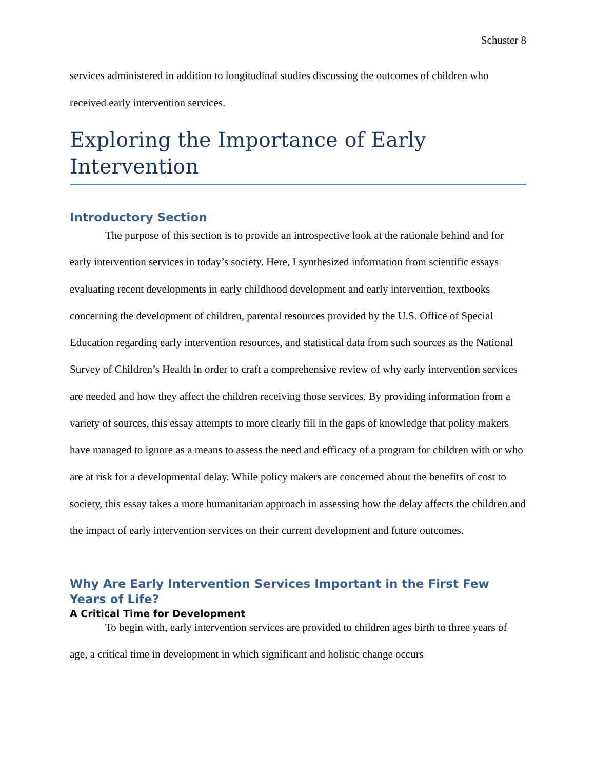Schuster 8
services administered in addition to longitudinal studies discussing the outcomes of children who received early intervention services.
Exploring the Importance of Early Intervention
Introductory Section
The purpose of this section is to provide an introspective look at the rationale behind and for early intervention services in today’s society. Here, I synthesized information from scientific essays evaluating recent developments in early childhood development and early intervention, textbooks concerning the development of children, parental resources provided by the U.S. Office of Special Education regarding early intervention resources, and statistical data from such sources as the National Survey of Children’s Health in order to craft a comprehensive review of why early intervention services are needed and how they affect the children receiving those services. By providing information from a variety of sources, this essay attempts to more clearly fill in the gaps of knowledge that policy makers have managed to ignore as a means to assess the need and efficacy of a program for children with or who are at risk for a developmental delay. While policy makers are concerned about the benefits of cost to society, this essay takes a more humanitarian approach in assessing how the delay affects the children and the impact of early intervention services on their current development and future outcomes.
Why Are Early Intervention Services Important in the First Few Years of Life?
A Critical Time for Development
To begin with, early intervention services are provided to children ages birth to three years of age, a critical time in development in which significant and holistic change occurs